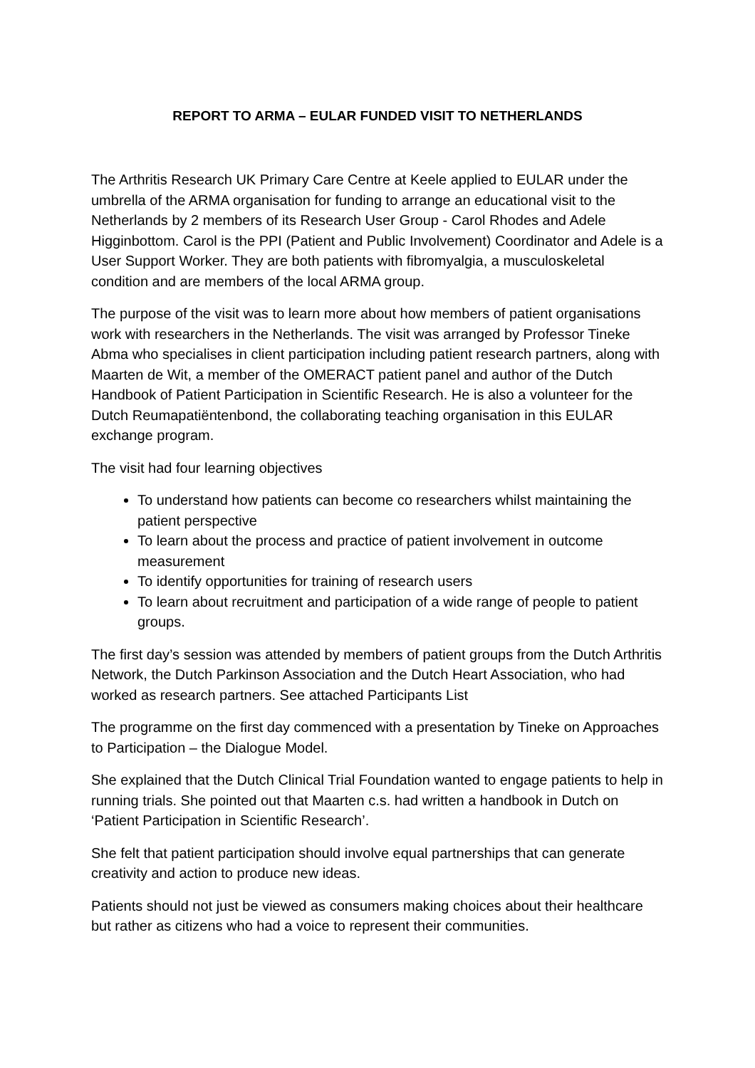REPORT TO ARMA – EULAR FUNDED VISIT TO NETHERLANDS
The Arthritis Research UK Primary Care Centre at Keele applied to EULAR under the umbrella of the ARMA organisation for funding to arrange an educational visit to the Netherlands by 2 members of its Research User Group - Carol Rhodes and Adele Higginbottom. Carol is the PPI (Patient and Public Involvement) Coordinator and Adele is a User Support Worker. They are both patients with fibromyalgia, a musculoskeletal condition and are members of the local ARMA group.
The purpose of the visit was to learn more about how members of patient organisations work with researchers in the Netherlands. The visit was arranged by Professor Tineke Abma who specialises in client participation including patient research partners, along with Maarten de Wit, a member of the OMERACT patient panel and author of the Dutch Handbook of Patient Participation in Scientific Research. He is also a volunteer for the Dutch Reumapatiëntenbond, the collaborating teaching organisation in this EULAR exchange program.
The visit had four learning objectives
To understand how patients can become co researchers whilst maintaining the patient perspective
To learn about the process and practice of patient involvement in outcome measurement
To identify opportunities for training of research users
To learn about recruitment and participation of a wide range of people to patient groups.
The first day’s session was attended by members of patient groups from the Dutch Arthritis Network, the Dutch Parkinson Association and the Dutch Heart Association, who had worked as research partners. See attached Participants List
The programme on the first day commenced with a presentation by Tineke on Approaches to Participation – the Dialogue Model.
She explained that the Dutch Clinical Trial Foundation wanted to engage patients to help in running trials. She pointed out that Maarten c.s. had written a handbook in Dutch on ‘Patient Participation in Scientific Research’.
She felt that patient participation should involve equal partnerships that can generate creativity and action to produce new ideas.
Patients should not just be viewed as consumers making choices about their healthcare but rather as citizens who had a voice to represent their communities.